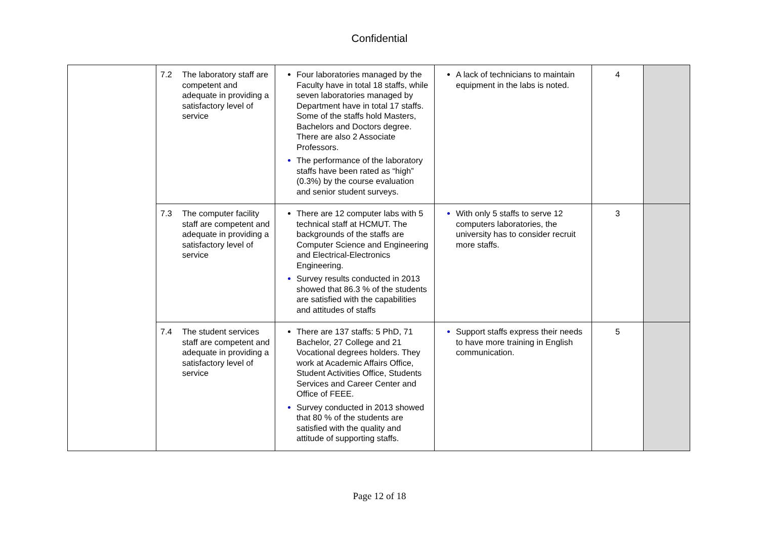Confidential
| | 7.2 The laboratory staff are competent and adequate in providing a satisfactory level of service | Four laboratories managed by the Faculty have in total 18 staffs, while seven laboratories managed by Department have in total 17 staffs. Some of the staffs hold Masters, Bachelors and Doctors degree. There are also 2 Associate Professors. The performance of the laboratory staffs have been rated as “high” (0.3%) by the course evaluation and senior student surveys. | A lack of technicians to maintain equipment in the labs is noted. | 4 | |
| | 7.3 The computer facility staff are competent and adequate in providing a satisfactory level of service | There are 12 computer labs with 5 technical staff at HCMUT. The backgrounds of the staffs are Computer Science and Engineering and Electrical-Electronics Engineering. Survey results conducted in 2013 showed that 86.3 % of the students are satisfied with the capabilities and attitudes of staffs | With only 5 staffs to serve 12 computers laboratories, the university has to consider recruit more staffs. | 3 | |
| | 7.4 The student services staff are competent and adequate in providing a satisfactory level of service | There are 137 staffs: 5 PhD, 71 Bachelor, 27 College and 21 Vocational degrees holders. They work at Academic Affairs Office, Student Activities Office, Students Services and Career Center and Office of FEEE. Survey conducted in 2013 showed that 80 % of the students are satisfied with the quality and attitude of supporting staffs. | Support staffs express their needs to have more training in English communication. | 5 | |
Page 12 of 18